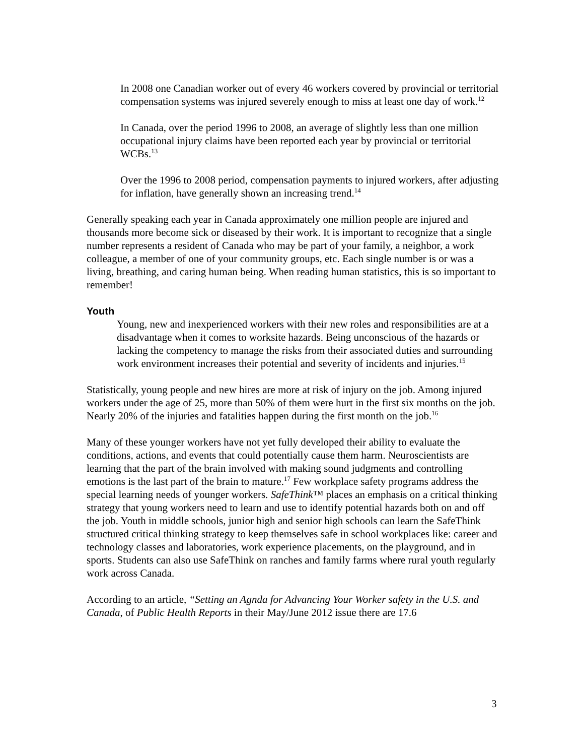In 2008 one Canadian worker out of every 46 workers covered by provincial or territorial compensation systems was injured severely enough to miss at least one day of work.<sup>12</sup>
In Canada, over the period 1996 to 2008, an average of slightly less than one million occupational injury claims have been reported each year by provincial or territorial WCBs.<sup>13</sup>
Over the 1996 to 2008 period, compensation payments to injured workers, after adjusting for inflation, have generally shown an increasing trend.<sup>14</sup>
Generally speaking each year in Canada approximately one million people are injured and thousands more become sick or diseased by their work. It is important to recognize that a single number represents a resident of Canada who may be part of your family, a neighbor, a work colleague, a member of one of your community groups, etc. Each single number is or was a living, breathing, and caring human being. When reading human statistics, this is so important to remember!
Youth
Young, new and inexperienced workers with their new roles and responsibilities are at a disadvantage when it comes to worksite hazards. Being unconscious of the hazards or lacking the competency to manage the risks from their associated duties and surrounding work environment increases their potential and severity of incidents and injuries.<sup>15</sup>
Statistically, young people and new hires are more at risk of injury on the job. Among injured workers under the age of 25, more than 50% of them were hurt in the first six months on the job. Nearly 20% of the injuries and fatalities happen during the first month on the job.<sup>16</sup>
Many of these younger workers have not yet fully developed their ability to evaluate the conditions, actions, and events that could potentially cause them harm. Neuroscientists are learning that the part of the brain involved with making sound judgments and controlling emotions is the last part of the brain to mature.<sup>17</sup> Few workplace safety programs address the special learning needs of younger workers. SafeThink™ places an emphasis on a critical thinking strategy that young workers need to learn and use to identify potential hazards both on and off the job. Youth in middle schools, junior high and senior high schools can learn the SafeThink structured critical thinking strategy to keep themselves safe in school workplaces like: career and technology classes and laboratories, work experience placements, on the playground, and in sports. Students can also use SafeThink on ranches and family farms where rural youth regularly work across Canada.
According to an article, “Setting an Agnda for Advancing Your Worker safety in the U.S. and Canada, of Public Health Reports in their May/June 2012 issue there are 17.6
3